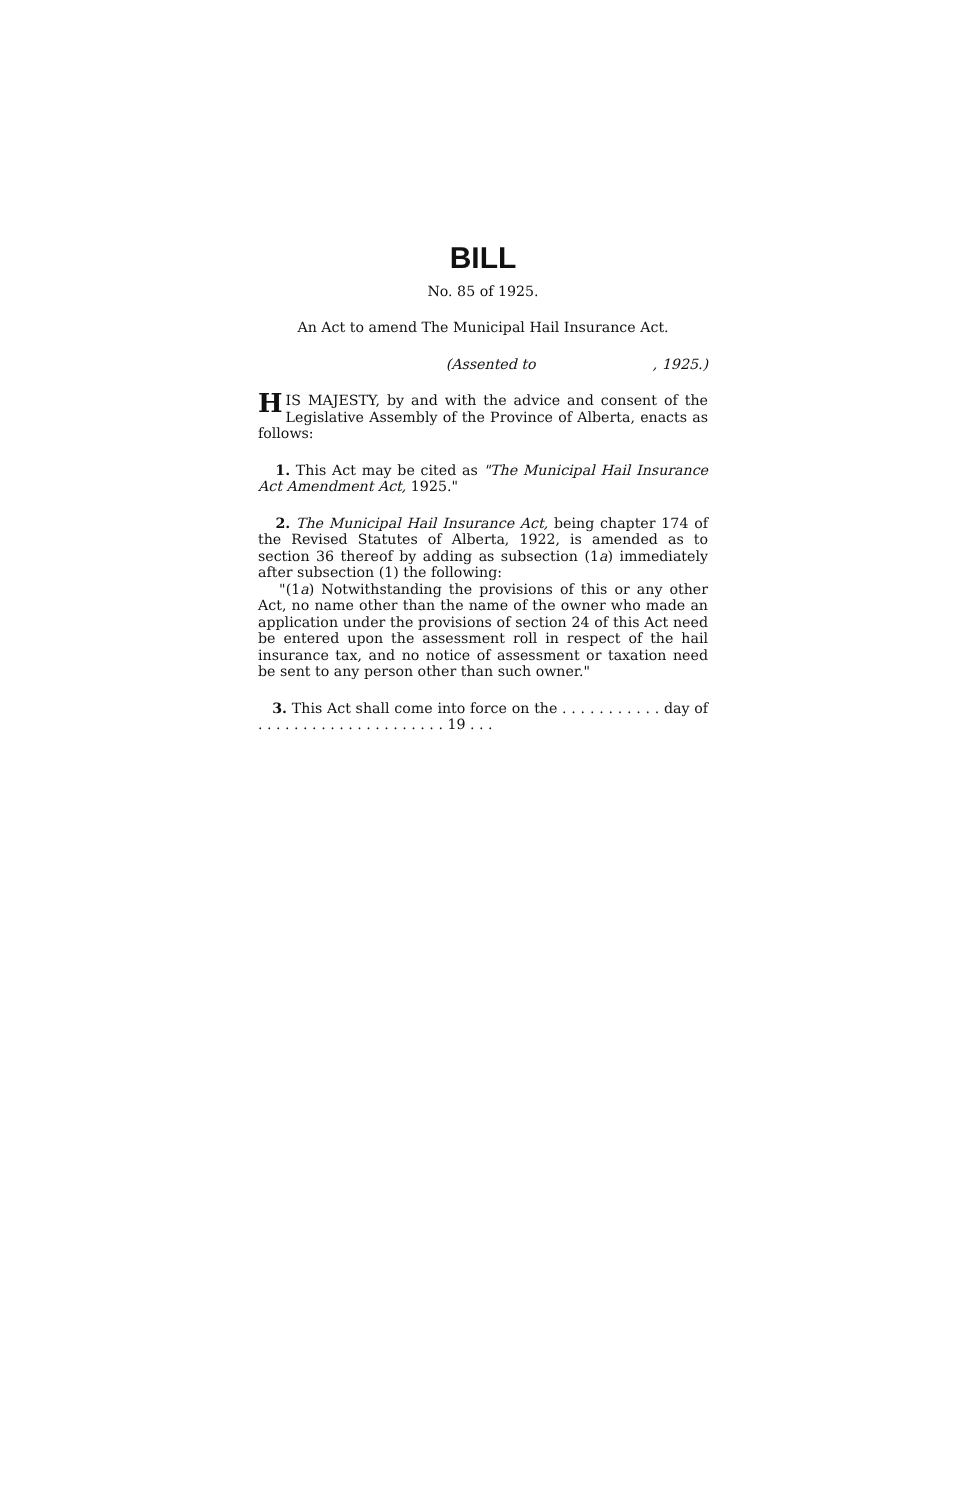BILL
No. 85 of 1925.
An Act to amend The Municipal Hail Insurance Act.
(Assented to , 1925.)
HIS MAJESTY, by and with the advice and consent of the Legislative Assembly of the Province of Alberta, enacts as follows:
1. This Act may be cited as "The Municipal Hail Insurance Act Amendment Act, 1925."
2. The Municipal Hail Insurance Act, being chapter 174 of the Revised Statutes of Alberta, 1922, is amended as to section 36 thereof by adding as subsection (1a) immediately after subsection (1) the following:
"(1a) Notwithstanding the provisions of this or any other Act, no name other than the name of the owner who made an application under the provisions of section 24 of this Act need be entered upon the assessment roll in respect of the hail insurance tax, and no notice of assessment or taxation need be sent to any person other than such owner."
3. This Act shall come into force on the . . . . . . . . . . . day of . . . . . . . . . . . . . . . . . . . . . 19 . . .